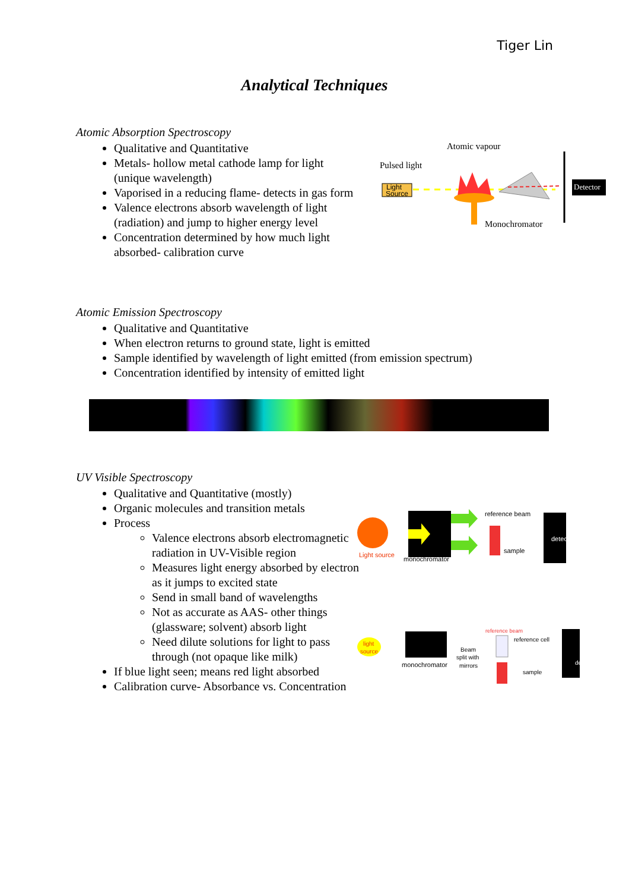Tiger Lin
Analytical Techniques
Atomic Absorption Spectroscopy
Qualitative and Quantitative
Metals- hollow metal cathode lamp for light (unique wavelength)
Vaporised in a reducing flame- detects in gas form
Valence electrons absorb wavelength of light (radiation) and jump to higher energy level
Concentration determined by how much light absorbed- calibration curve
Atomic vapour
Pulsed light
Light
Source
Detector
Monochromator
Atomic Emission Spectroscopy
Qualitative and Quantitative
When electron returns to ground state, light is emitted
Sample identified by wavelength of light emitted (from emission spectrum)
Concentration identified by intensity of emitted light
UV Visible Spectroscopy
Qualitative and Quantitative (mostly)
Organic molecules and transition metals
Process
Valence electrons absorb electromagnetic radiation in UV-Visible region
Measures light energy absorbed by electron as it jumps to excited state
Send in small band of wavelengths
Not as accurate as AAS- other things (glassware; solvent) absorb light
Need dilute solutions for light to pass through (not opaque like milk)
If blue light seen; means red light absorbed
Calibration curve- Absorbance vs. Concentration
Light source
reference beam
sample
detector
monochromator
light
source
monochromator
reference beam
Beam
split with
mirrors
reference cell
sample
detector